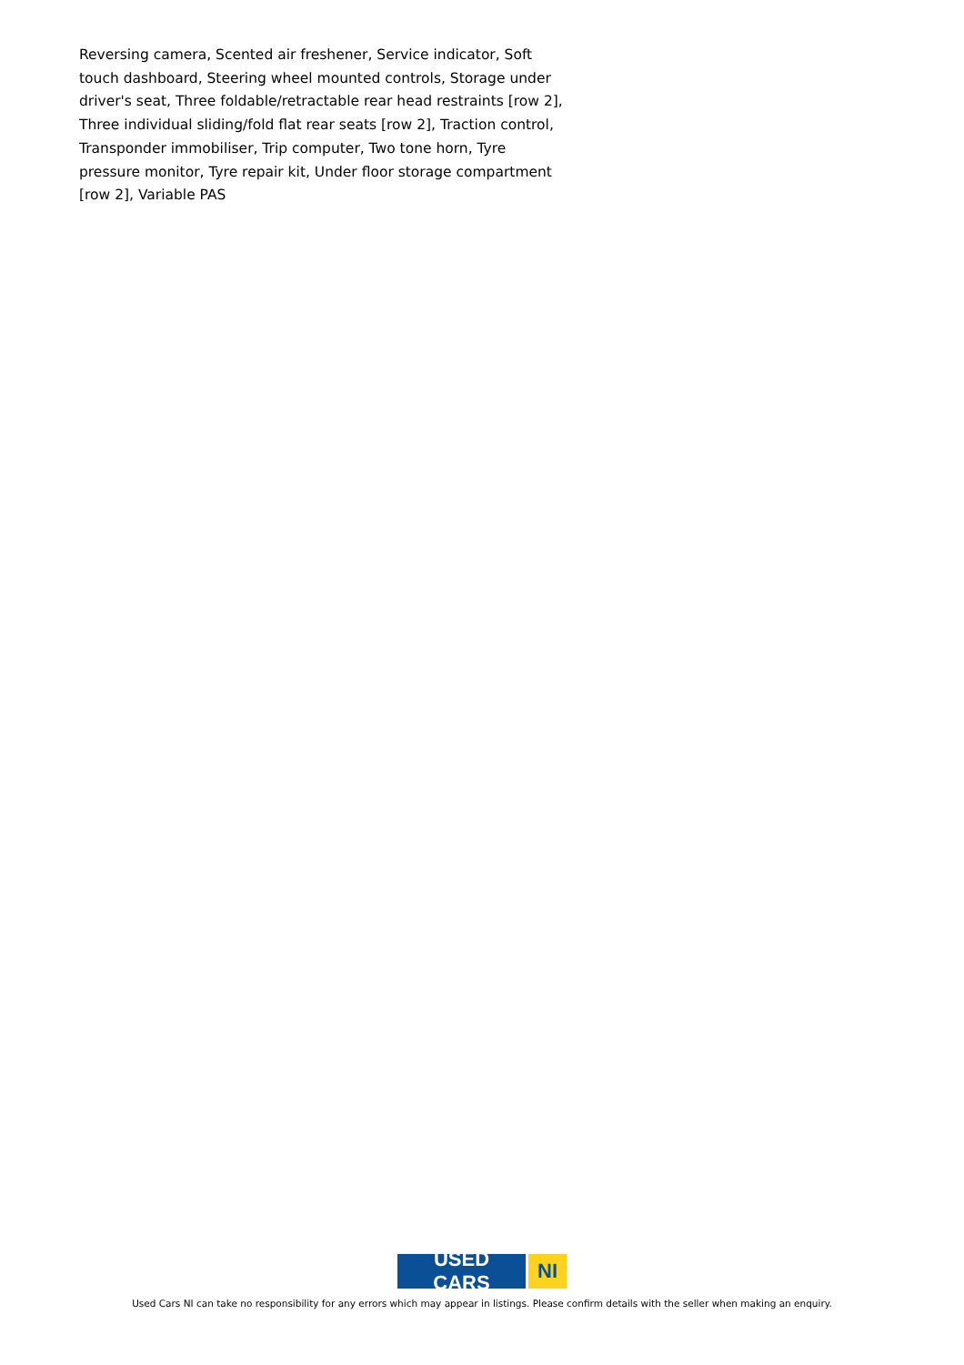Reversing camera, Scented air freshener, Service indicator, Soft touch dashboard, Steering wheel mounted controls, Storage under driver's seat, Three foldable/retractable rear head restraints [row 2], Three individual sliding/fold flat rear seats [row 2], Traction control, Transponder immobiliser, Trip computer, Two tone horn, Tyre pressure monitor, Tyre repair kit, Under floor storage compartment [row 2], Variable PAS
USED CARS NI
Used Cars NI can take no responsibility for any errors which may appear in listings. Please confirm details with the seller when making an enquiry.